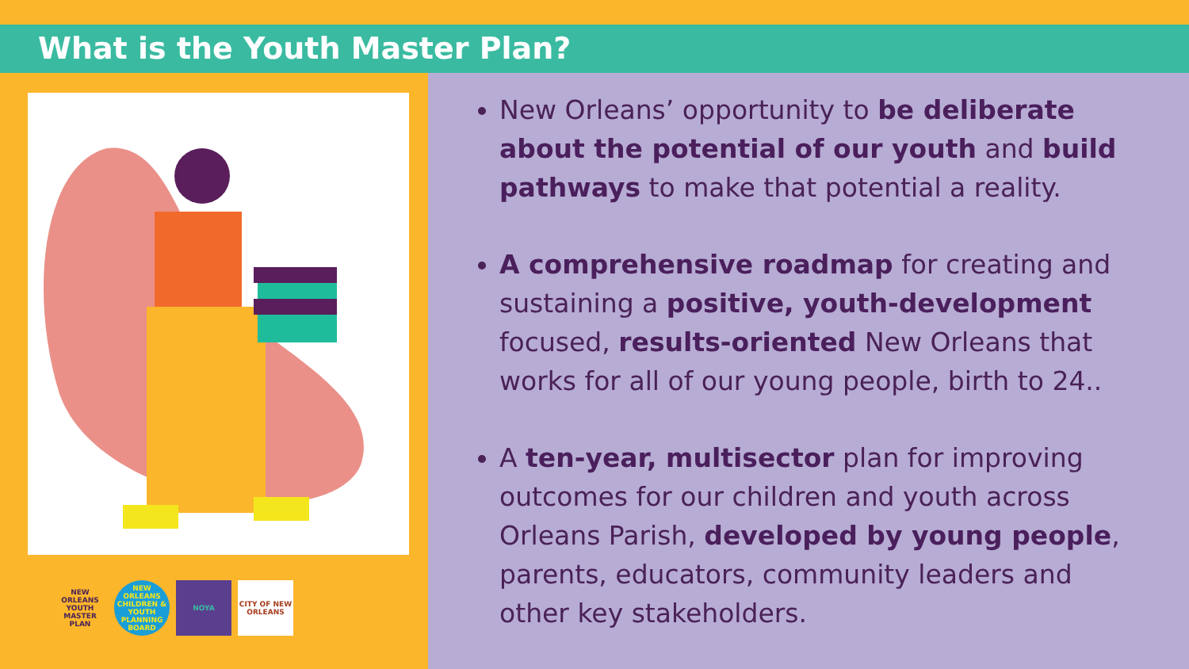What is the Youth Master Plan?
NEW ORLEANS YOUTH MASTER PLAN
NEW ORLEANS CHILDREN & YOUTH PLANNING BOARD
NOYA CITY OF NEW ORLEANS
New Orleans’ opportunity to be deliberate about the potential of our youth and build pathways to make that potential a reality.
A comprehensive roadmap for creating and sustaining a positive, youth-development focused, results-oriented New Orleans that works for all of our young people, birth to 24..
A ten-year, multisector plan for improving outcomes for our children and youth across Orleans Parish, developed by young people, parents, educators, community leaders and other key stakeholders.